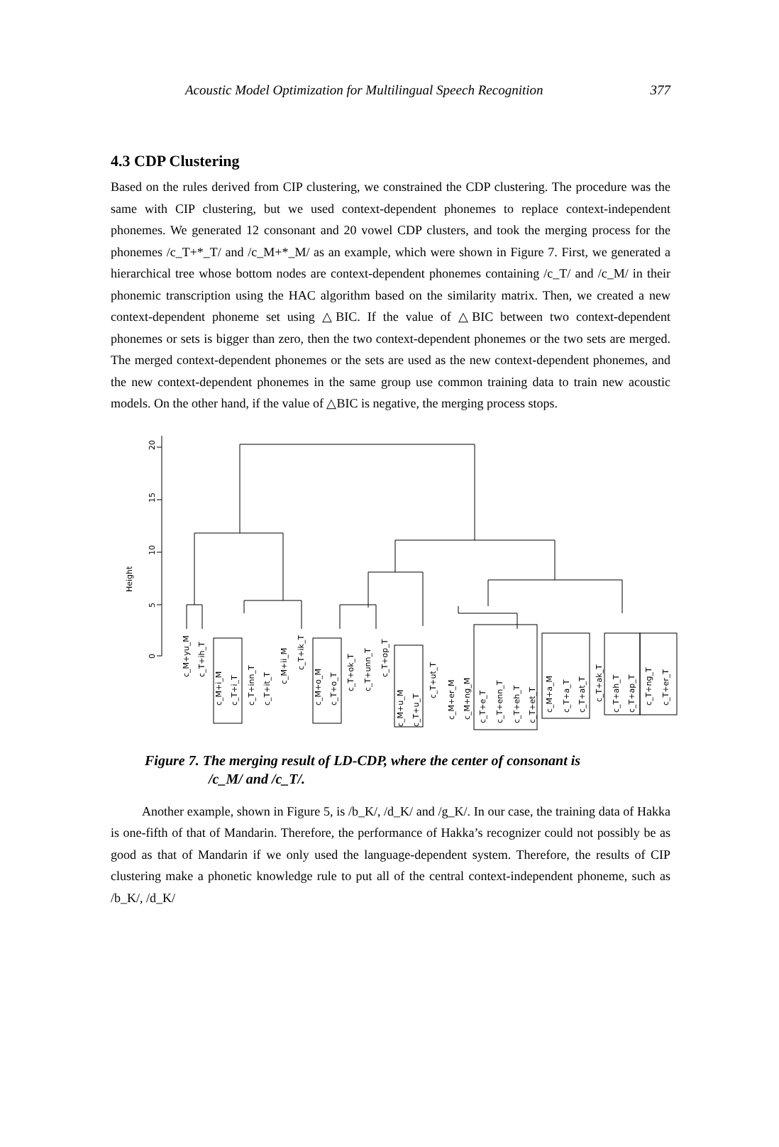Acoustic Model Optimization for Multilingual Speech Recognition 377
4.3 CDP Clustering
Based on the rules derived from CIP clustering, we constrained the CDP clustering. The procedure was the same with CIP clustering, but we used context-dependent phonemes to replace context-independent phonemes. We generated 12 consonant and 20 vowel CDP clusters, and took the merging process for the phonemes /c_T+*_T/ and /c_M+*_M/ as an example, which were shown in Figure 7. First, we generated a hierarchical tree whose bottom nodes are context-dependent phonemes containing /c_T/ and /c_M/ in their phonemic transcription using the HAC algorithm based on the similarity matrix. Then, we created a new context-dependent phoneme set using △BIC. If the value of △BIC between two context-dependent phonemes or sets is bigger than zero, then the two context-dependent phonemes or the two sets are merged. The merged context-dependent phonemes or the sets are used as the new context-dependent phonemes, and the new context-dependent phonemes in the same group use common training data to train new acoustic models. On the other hand, if the value of △BIC is negative, the merging process stops.
Height
20
15
10
5
0
c_M+yu_M
c_T+ih_T
c_M+i_M
c_T+i_T
c_T+inn_T
c_T+it_T
c_M+ii_M
c_T+ik_T
c_M+o_M
c_T+o_T
c_T+ok_T
c_T+unn_T
c_T+op_T
c_M+u_M
c_T+u_T
c_T+ut_T
c_M+er_M
c_M+ng_M
c_T+e_T
c_T+enn_T
c_T+eh_T
c_T+et_T
c_M+a_M
c_T+a_T
c_T+at_T
c_T+ak_T
c_T+ah_T
c_T+ap_T
c_T+ng_T
c_T+er_T
Figure 7. The merging result of LD-CDP, where the center of consonant is
/c_M/ and /c_T/.
Another example, shown in Figure 5, is /b_K/, /d_K/ and /g_K/. In our case, the training data of Hakka is one-fifth of that of Mandarin. Therefore, the performance of Hakka’s recognizer could not possibly be as good as that of Mandarin if we only used the language-dependent system. Therefore, the results of CIP clustering make a phonetic knowledge rule to put all of the central context-independent phoneme, such as /b_K/, /d_K/